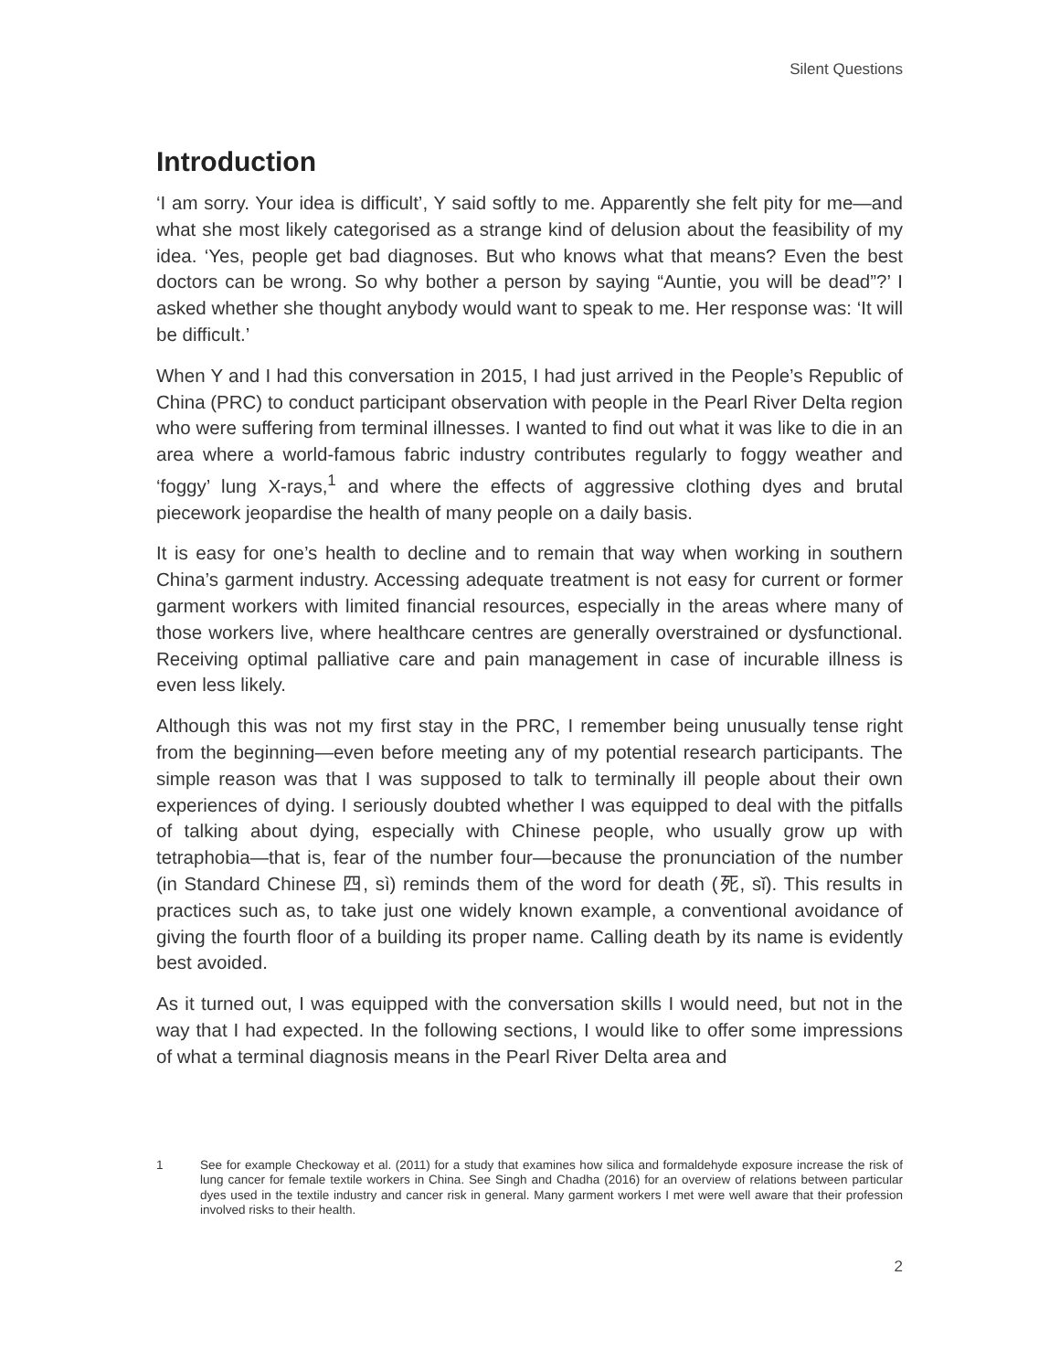Silent Questions
Introduction
‘I am sorry. Your idea is difficult’, Y said softly to me. Apparently she felt pity for me—and what she most likely categorised as a strange kind of delusion about the feasibility of my idea. ‘Yes, people get bad diagnoses. But who knows what that means? Even the best doctors can be wrong. So why bother a person by saying “Auntie, you will be dead”?’ I asked whether she thought anybody would want to speak to me. Her response was: ‘It will be difficult.’
When Y and I had this conversation in 2015, I had just arrived in the People’s Republic of China (PRC) to conduct participant observation with people in the Pearl River Delta region who were suffering from terminal illnesses. I wanted to find out what it was like to die in an area where a world-famous fabric industry contributes regularly to foggy weather and ‘foggy’ lung X-rays,<sup>1</sup> and where the effects of aggressive clothing dyes and brutal piecework jeopardise the health of many people on a daily basis.
It is easy for one’s health to decline and to remain that way when working in southern China’s garment industry. Accessing adequate treatment is not easy for current or former garment workers with limited financial resources, especially in the areas where many of those workers live, where healthcare centres are generally overstrained or dysfunctional. Receiving optimal palliative care and pain management in case of incurable illness is even less likely.
Although this was not my first stay in the PRC, I remember being unusually tense right from the beginning—even before meeting any of my potential research participants. The simple reason was that I was supposed to talk to terminally ill people about their own experiences of dying. I seriously doubted whether I was equipped to deal with the pitfalls of talking about dying, especially with Chinese people, who usually grow up with tetraphobia—that is, fear of the number four—because the pronunciation of the number (in Standard Chinese 四, sì) reminds them of the word for death (死, sǐ). This results in practices such as, to take just one widely known example, a conventional avoidance of giving the fourth floor of a building its proper name. Calling death by its name is evidently best avoided.
As it turned out, I was equipped with the conversation skills I would need, but not in the way that I had expected. In the following sections, I would like to offer some impressions of what a terminal diagnosis means in the Pearl River Delta area and
1 See for example Checkoway et al. (2011) for a study that examines how silica and formaldehyde exposure increase the risk of lung cancer for female textile workers in China. See Singh and Chadha (2016) for an overview of relations between particular dyes used in the textile industry and cancer risk in general. Many garment workers I met were well aware that their profession involved risks to their health.
2